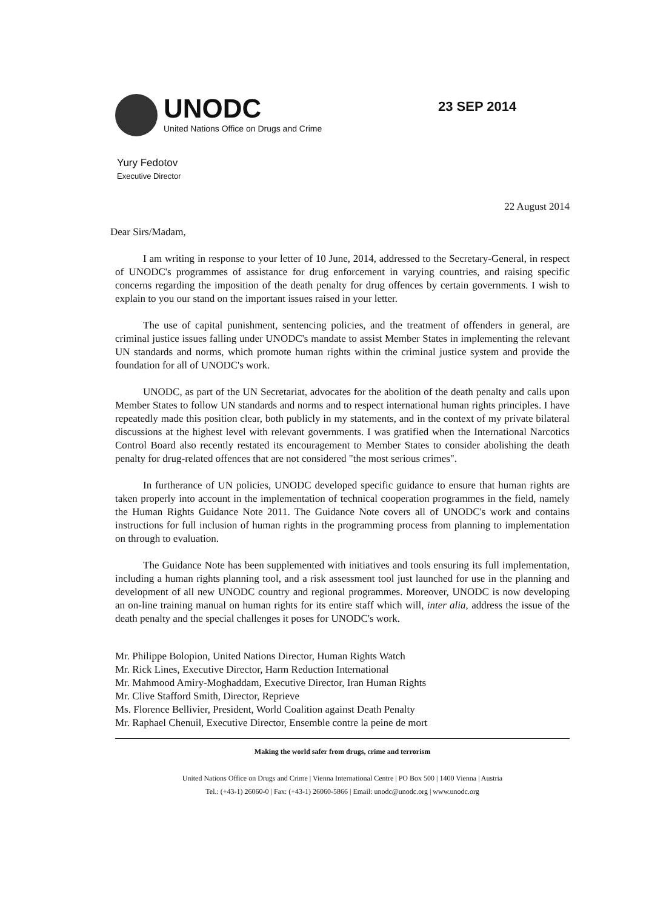UNODC
United Nations Office on Drugs and Crime
23 SEP 2014
Yury Fedotov
Executive Director
22 August 2014
Dear Sirs/Madam,
I am writing in response to your letter of 10 June, 2014, addressed to the Secretary-General, in respect of UNODC's programmes of assistance for drug enforcement in varying countries, and raising specific concerns regarding the imposition of the death penalty for drug offences by certain governments. I wish to explain to you our stand on the important issues raised in your letter.
The use of capital punishment, sentencing policies, and the treatment of offenders in general, are criminal justice issues falling under UNODC's mandate to assist Member States in implementing the relevant UN standards and norms, which promote human rights within the criminal justice system and provide the foundation for all of UNODC's work.
UNODC, as part of the UN Secretariat, advocates for the abolition of the death penalty and calls upon Member States to follow UN standards and norms and to respect international human rights principles. I have repeatedly made this position clear, both publicly in my statements, and in the context of my private bilateral discussions at the highest level with relevant governments. I was gratified when the International Narcotics Control Board also recently restated its encouragement to Member States to consider abolishing the death penalty for drug-related offences that are not considered "the most serious crimes".
In furtherance of UN policies, UNODC developed specific guidance to ensure that human rights are taken properly into account in the implementation of technical cooperation programmes in the field, namely the Human Rights Guidance Note 2011. The Guidance Note covers all of UNODC's work and contains instructions for full inclusion of human rights in the programming process from planning to implementation on through to evaluation.
The Guidance Note has been supplemented with initiatives and tools ensuring its full implementation, including a human rights planning tool, and a risk assessment tool just launched for use in the planning and development of all new UNODC country and regional programmes. Moreover, UNODC is now developing an on-line training manual on human rights for its entire staff which will, inter alia, address the issue of the death penalty and the special challenges it poses for UNODC's work.
Mr. Philippe Bolopion, United Nations Director, Human Rights Watch
Mr. Rick Lines, Executive Director, Harm Reduction International
Mr. Mahmood Amiry-Moghaddam, Executive Director, Iran Human Rights
Mr. Clive Stafford Smith, Director, Reprieve
Ms. Florence Bellivier, President, World Coalition against Death Penalty
Mr. Raphael Chenuil, Executive Director, Ensemble contre la peine de mort
Making the world safer from drugs, crime and terrorism
United Nations Office on Drugs and Crime | Vienna International Centre | PO Box 500 | 1400 Vienna | Austria
Tel.: (+43-1) 26060-0 | Fax: (+43-1) 26060-5866 | Email: unodc@unodc.org | www.unodc.org